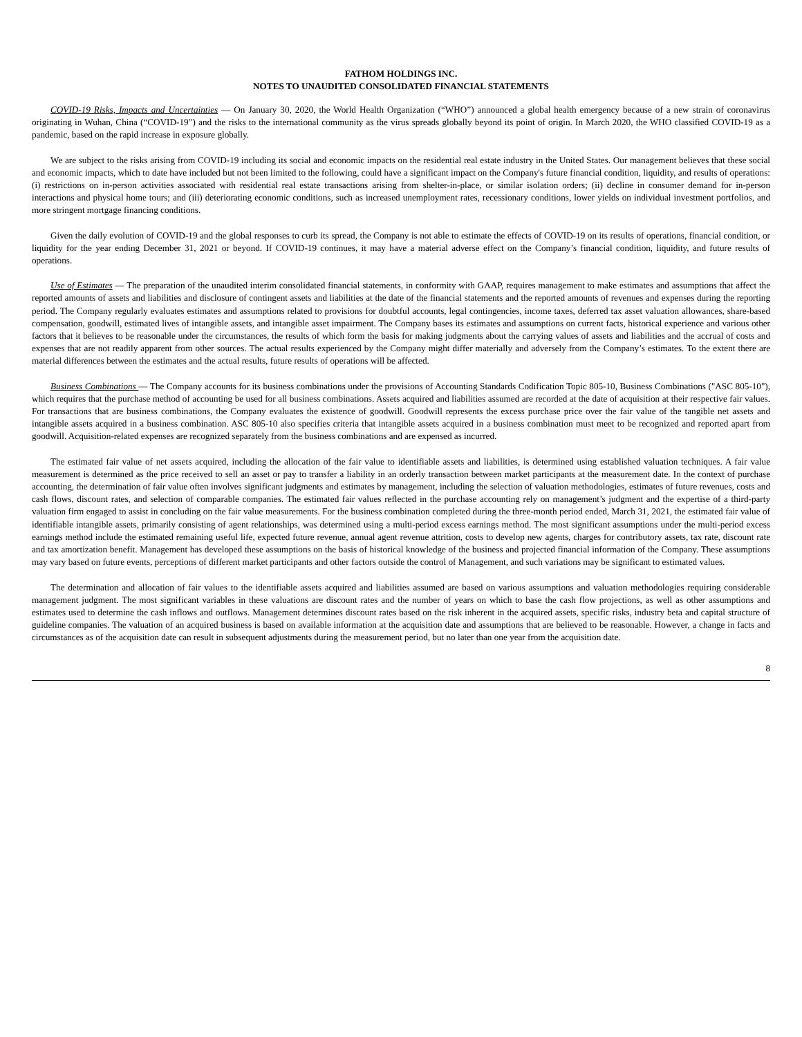FATHOM HOLDINGS INC.
NOTES TO UNAUDITED CONSOLIDATED FINANCIAL STATEMENTS
COVID-19 Risks, Impacts and Uncertainties — On January 30, 2020, the World Health Organization (“WHO”) announced a global health emergency because of a new strain of coronavirus originating in Wuhan, China (“COVID-19”) and the risks to the international community as the virus spreads globally beyond its point of origin. In March 2020, the WHO classified COVID-19 as a pandemic, based on the rapid increase in exposure globally.
We are subject to the risks arising from COVID-19 including its social and economic impacts on the residential real estate industry in the United States. Our management believes that these social and economic impacts, which to date have included but not been limited to the following, could have a significant impact on the Company's future financial condition, liquidity, and results of operations: (i) restrictions on in-person activities associated with residential real estate transactions arising from shelter-in-place, or similar isolation orders; (ii) decline in consumer demand for in-person interactions and physical home tours; and (iii) deteriorating economic conditions, such as increased unemployment rates, recessionary conditions, lower yields on individual investment portfolios, and more stringent mortgage financing conditions.
Given the daily evolution of COVID-19 and the global responses to curb its spread, the Company is not able to estimate the effects of COVID-19 on its results of operations, financial condition, or liquidity for the year ending December 31, 2021 or beyond. If COVID-19 continues, it may have a material adverse effect on the Company’s financial condition, liquidity, and future results of operations.
Use of Estimates — The preparation of the unaudited interim consolidated financial statements, in conformity with GAAP, requires management to make estimates and assumptions that affect the reported amounts of assets and liabilities and disclosure of contingent assets and liabilities at the date of the financial statements and the reported amounts of revenues and expenses during the reporting period. The Company regularly evaluates estimates and assumptions related to provisions for doubtful accounts, legal contingencies, income taxes, deferred tax asset valuation allowances, share-based compensation, goodwill, estimated lives of intangible assets, and intangible asset impairment. The Company bases its estimates and assumptions on current facts, historical experience and various other factors that it believes to be reasonable under the circumstances, the results of which form the basis for making judgments about the carrying values of assets and liabilities and the accrual of costs and expenses that are not readily apparent from other sources. The actual results experienced by the Company might differ materially and adversely from the Company’s estimates. To the extent there are material differences between the estimates and the actual results, future results of operations will be affected.
Business Combinations — The Company accounts for its business combinations under the provisions of Accounting Standards Codification Topic 805-10, Business Combinations ("ASC 805-10"), which requires that the purchase method of accounting be used for all business combinations. Assets acquired and liabilities assumed are recorded at the date of acquisition at their respective fair values. For transactions that are business combinations, the Company evaluates the existence of goodwill. Goodwill represents the excess purchase price over the fair value of the tangible net assets and intangible assets acquired in a business combination. ASC 805-10 also specifies criteria that intangible assets acquired in a business combination must meet to be recognized and reported apart from goodwill. Acquisition-related expenses are recognized separately from the business combinations and are expensed as incurred.
The estimated fair value of net assets acquired, including the allocation of the fair value to identifiable assets and liabilities, is determined using established valuation techniques. A fair value measurement is determined as the price received to sell an asset or pay to transfer a liability in an orderly transaction between market participants at the measurement date. In the context of purchase accounting, the determination of fair value often involves significant judgments and estimates by management, including the selection of valuation methodologies, estimates of future revenues, costs and cash flows, discount rates, and selection of comparable companies. The estimated fair values reflected in the purchase accounting rely on management’s judgment and the expertise of a third-party valuation firm engaged to assist in concluding on the fair value measurements. For the business combination completed during the three-month period ended, March 31, 2021, the estimated fair value of identifiable intangible assets, primarily consisting of agent relationships, was determined using a multi-period excess earnings method. The most significant assumptions under the multi-period excess earnings method include the estimated remaining useful life, expected future revenue, annual agent revenue attrition, costs to develop new agents, charges for contributory assets, tax rate, discount rate and tax amortization benefit. Management has developed these assumptions on the basis of historical knowledge of the business and projected financial information of the Company. These assumptions may vary based on future events, perceptions of different market participants and other factors outside the control of Management, and such variations may be significant to estimated values.
The determination and allocation of fair values to the identifiable assets acquired and liabilities assumed are based on various assumptions and valuation methodologies requiring considerable management judgment. The most significant variables in these valuations are discount rates and the number of years on which to base the cash flow projections, as well as other assumptions and estimates used to determine the cash inflows and outflows. Management determines discount rates based on the risk inherent in the acquired assets, specific risks, industry beta and capital structure of guideline companies. The valuation of an acquired business is based on available information at the acquisition date and assumptions that are believed to be reasonable. However, a change in facts and circumstances as of the acquisition date can result in subsequent adjustments during the measurement period, but no later than one year from the acquisition date.
8